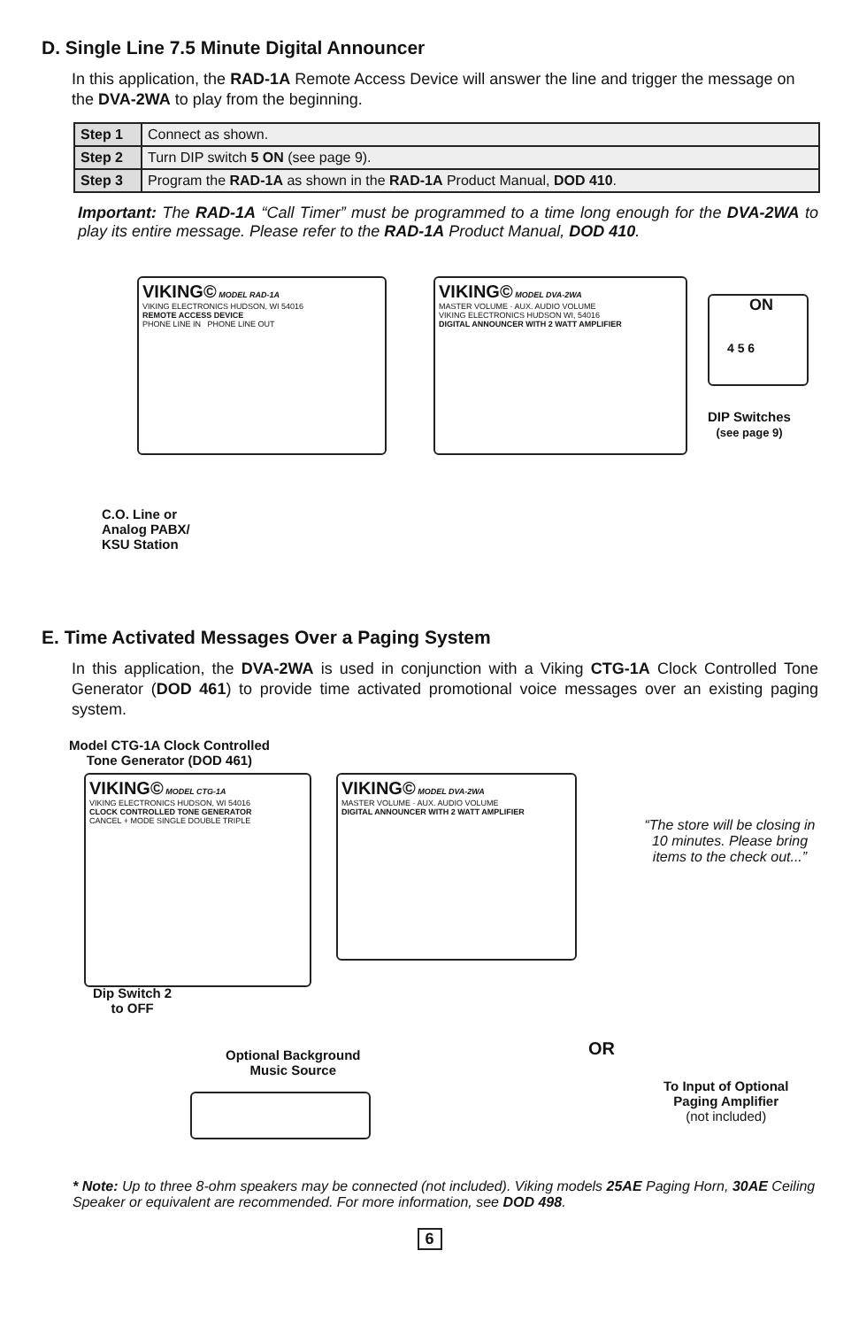D. Single Line 7.5 Minute Digital Announcer
In this application, the RAD-1A Remote Access Device will answer the line and trigger the message on the DVA-2WA to play from the beginning.
| Step 1 | Connect as shown. |
| Step 2 | Turn DIP switch 5 ON (see page 9). |
| Step 3 | Program the RAD-1A as shown in the RAD-1A Product Manual, DOD 410 . |
Important: The RAD-1A “Call Timer” must be programmed to a time long enough for the DVA-2WA to play its entire message. Please refer to the RAD-1A Product Manual, DOD 410.
VIKING© MODEL RAD-1A
VIKING ELECTRONICS HUDSON, WI 54016
REMOTE ACCESS DEVICE
PHONE LINE IN PHONE LINE OUT
VIKING© MODEL DVA-2WA
MASTER VOLUME · AUX. AUDIO VOLUME
VIKING ELECTRONICS HUDSON WI, 54016
DIGITAL ANNOUNCER WITH 2 WATT AMPLIFIER
ON
4 5 6
DIP Switches
(see page 9)
C.O. Line or
Analog PABX/
KSU Station
E. Time Activated Messages Over a Paging System
In this application, the DVA-2WA is used in conjunction with a Viking CTG-1A Clock Controlled Tone Generator (DOD 461) to provide time activated promotional voice messages over an existing paging system.
Model CTG-1A Clock Controlled
Tone Generator (DOD 461)
VIKING© MODEL CTG-1A
VIKING ELECTRONICS HUDSON, WI 54016
CLOCK CONTROLLED TONE GENERATOR
CANCEL + MODE SINGLE DOUBLE TRIPLE
VIKING© MODEL DVA-2WA
MASTER VOLUME · AUX. AUDIO VOLUME
DIGITAL ANNOUNCER WITH 2 WATT AMPLIFIER
“The store will be closing in 10 minutes. Please bring items to the check out...”
Dip Switch 2
to OFF
OR
Optional Background
Music Source
To Input of Optional
Paging Amplifier
(not included)
* Note: Up to three 8-ohm speakers may be connected (not included). Viking models 25AE Paging Horn, 30AE Ceiling Speaker or equivalent are recommended. For more information, see DOD 498.
6